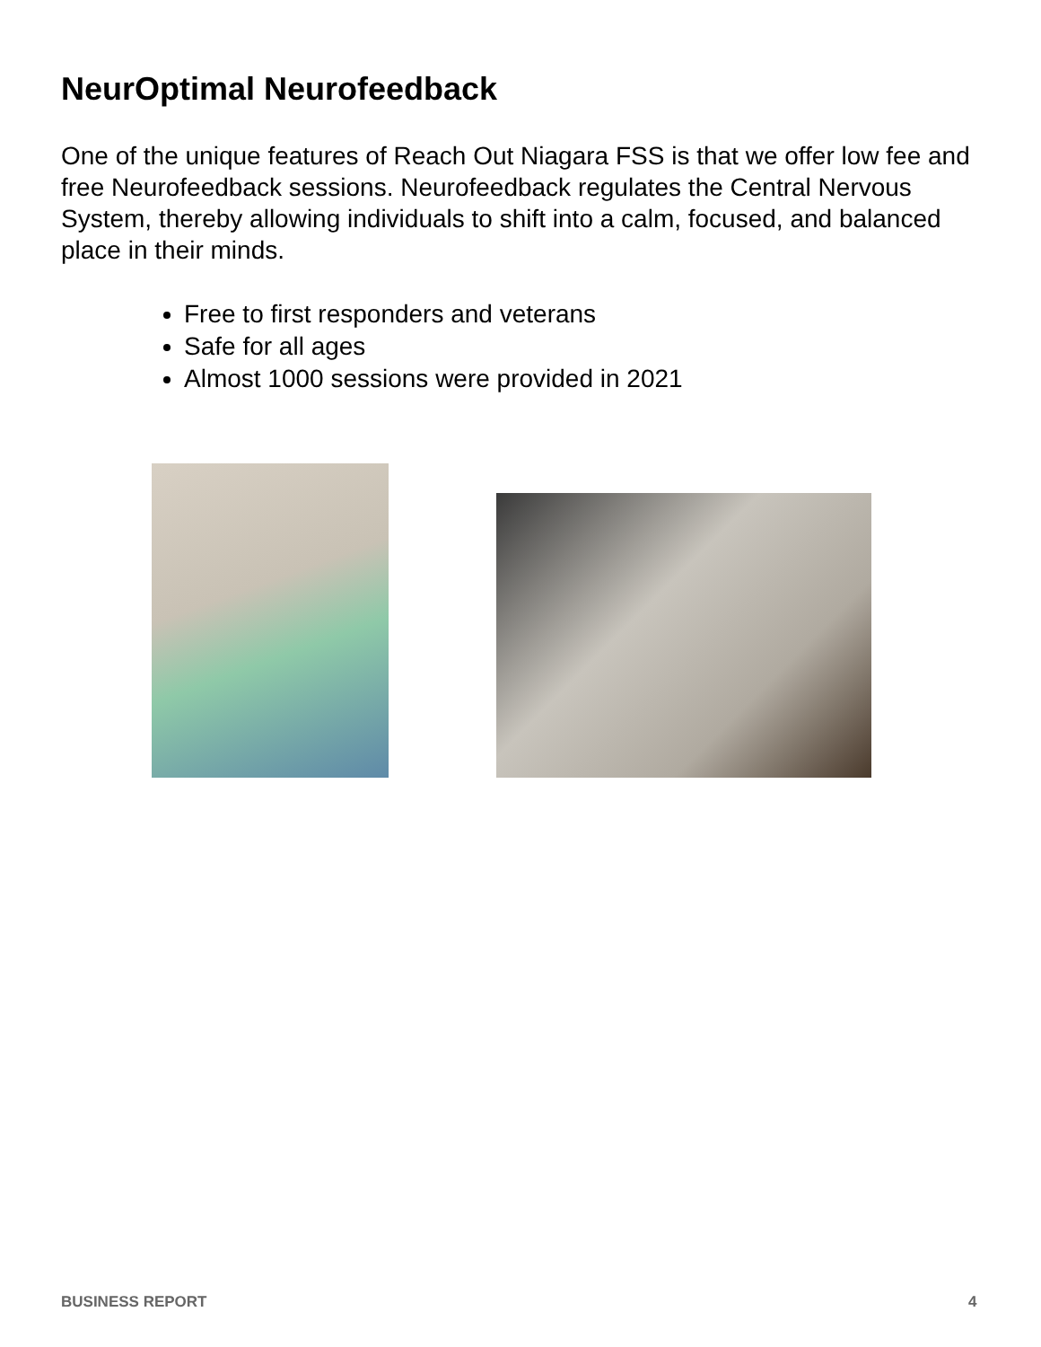NeurOptimal Neurofeedback
One of the unique features of Reach Out Niagara FSS is that we offer low fee and free Neurofeedback sessions. Neurofeedback regulates the Central Nervous System, thereby allowing individuals to shift into a calm, focused, and balanced place in their minds.
Free to first responders and veterans
Safe for all ages
Almost 1000 sessions were provided in 2021
BUSINESS REPORT 4